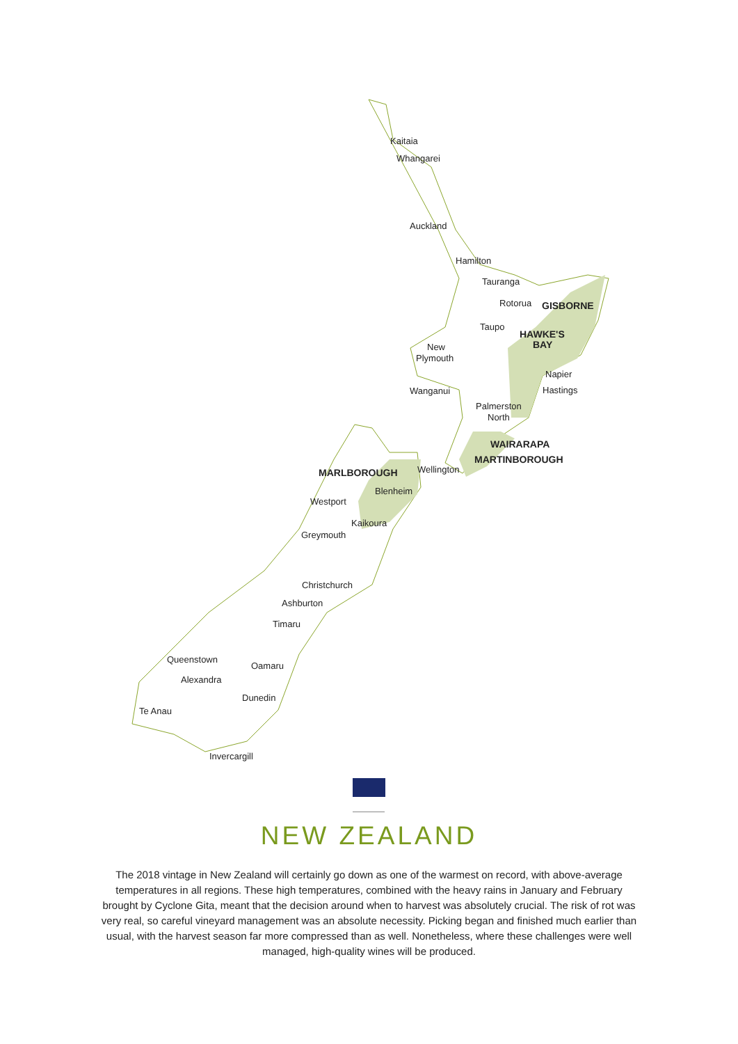Kaitaia
Whangarei
Auckland
Hamilton
Tauranga
Rotorua
GISBORNE
Taupo
HAWKE'S
BAY
New
Plymouth
Napier
Hastings
Wanganui
Palmerston
North
WAIRARAPA
MARTINBOROUGH
Wellington
MARLBOROUGH
Blenheim
Westport
Kaikoura
Greymouth
Christchurch
Ashburton
Timaru
Queenstown
Oamaru
Alexandra
Dunedin
Te Anau
Invercargill
NEW ZEALAND
The 2018 vintage in New Zealand will certainly go down as one of the warmest on record, with above-average temperatures in all regions. These high temperatures, combined with the heavy rains in January and February brought by Cyclone Gita, meant that the decision around when to harvest was absolutely crucial. The risk of rot was very real, so careful vineyard management was an absolute necessity. Picking began and finished much earlier than usual, with the harvest season far more compressed than as well. Nonetheless, where these challenges were well managed, high-quality wines will be produced.